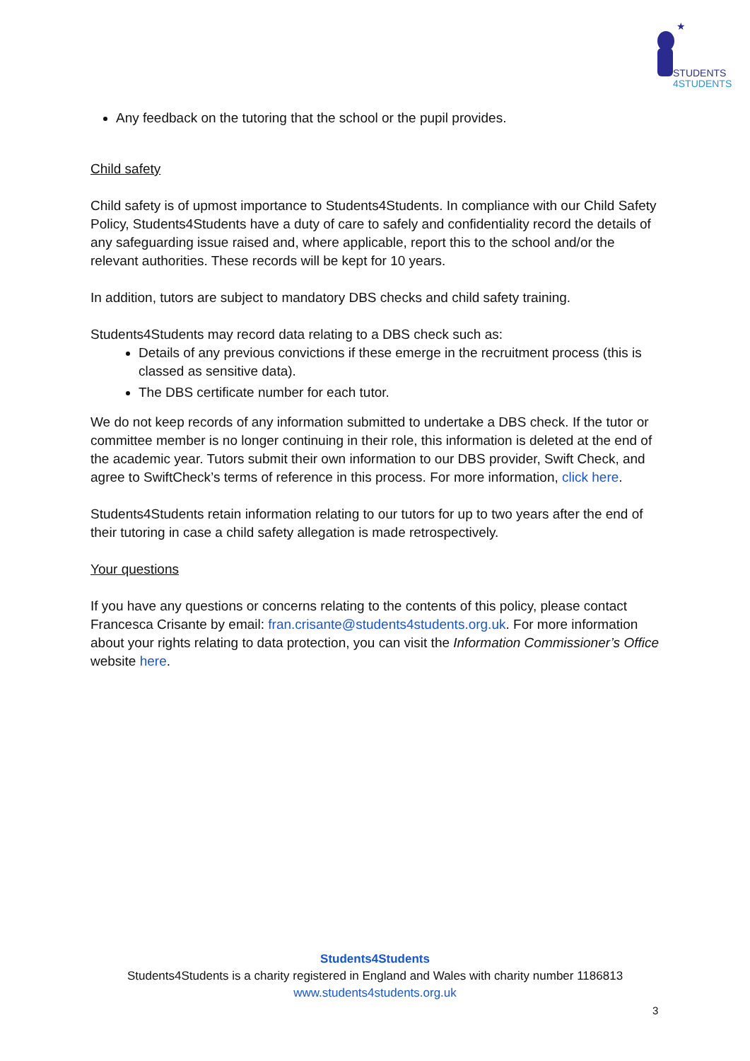STUDENTS
4STUDENTS
★
Any feedback on the tutoring that the school or the pupil provides.
Child safety
Child safety is of upmost importance to Students4Students. In compliance with our Child Safety Policy, Students4Students have a duty of care to safely and confidentiality record the details of any safeguarding issue raised and, where applicable, report this to the school and/or the relevant authorities. These records will be kept for 10 years.
In addition, tutors are subject to mandatory DBS checks and child safety training.
Students4Students may record data relating to a DBS check such as:
Details of any previous convictions if these emerge in the recruitment process (this is classed as sensitive data).
The DBS certificate number for each tutor.
We do not keep records of any information submitted to undertake a DBS check. If the tutor or committee member is no longer continuing in their role, this information is deleted at the end of the academic year. Tutors submit their own information to our DBS provider, Swift Check, and agree to SwiftCheck’s terms of reference in this process. For more information, click here.
Students4Students retain information relating to our tutors for up to two years after the end of their tutoring in case a child safety allegation is made retrospectively.
Your questions
If you have any questions or concerns relating to the contents of this policy, please contact Francesca Crisante by email: fran.crisante@students4students.org.uk. For more information about your rights relating to data protection, you can visit the Information Commissioner’s Office website here.
Students4Students
Students4Students is a charity registered in England and Wales with charity number 1186813
www.students4students.org.uk
3